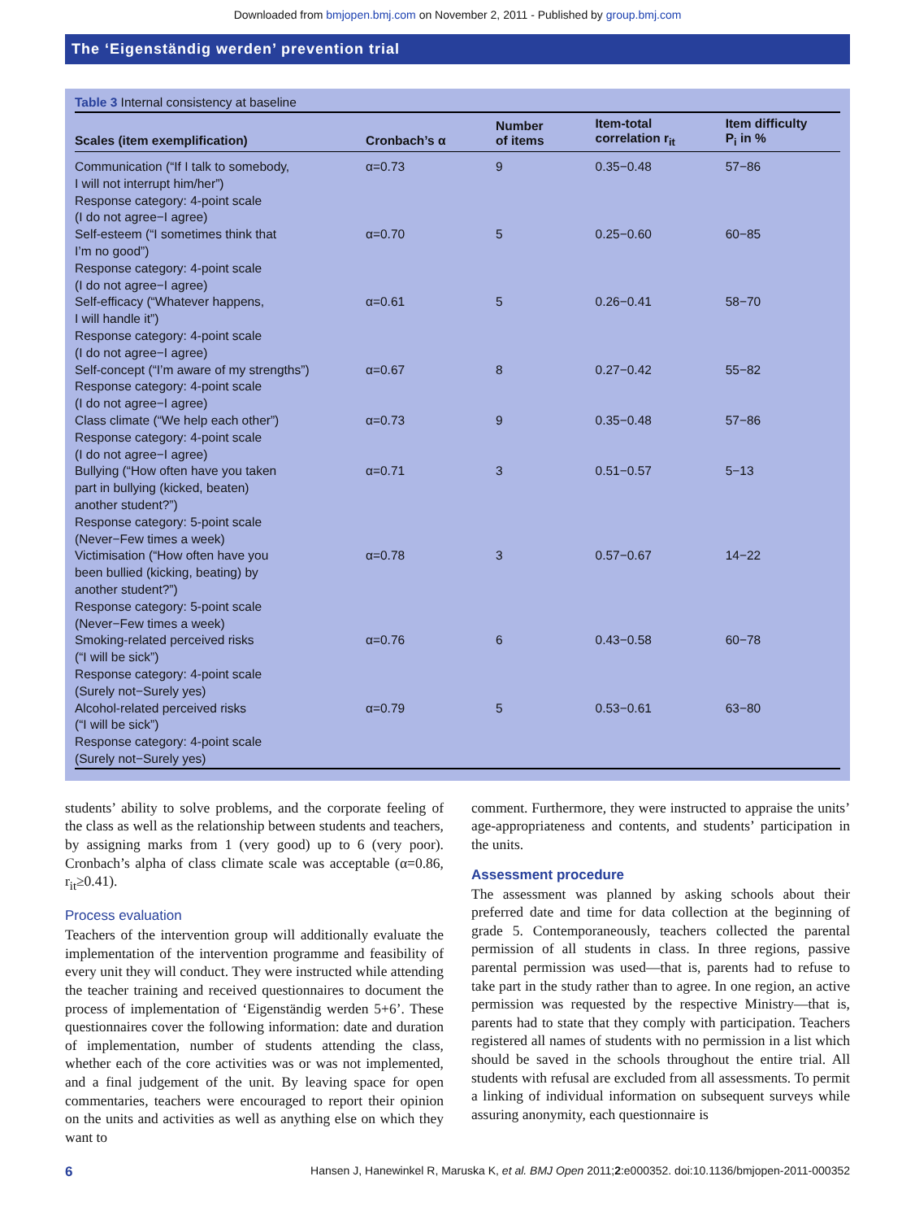Downloaded from bmjopen.bmj.com on November 2, 2011 - Published by group.bmj.com
The ‘Eigenständig werden’ prevention trial
Table 3 Internal consistency at baseline
| Scales (item exemplification) | Cronbach’s α | Number of items | Item-total correlation r<sub>it</sub> | Item difficulty P<sub>i</sub> in % |
| --- | --- | --- | --- | --- |
| Communication (“If I talk to somebody, I will not interrupt him/her”) Response category: 4-point scale (I do not agree−I agree) | α=0.73 | 9 | 0.35−0.48 | 57−86 |
| Self-esteem (“I sometimes think that I’m no good”) Response category: 4-point scale (I do not agree−I agree) | α=0.70 | 5 | 0.25−0.60 | 60−85 |
| Self-efficacy (“Whatever happens, I will handle it”) Response category: 4-point scale (I do not agree−I agree) | α=0.61 | 5 | 0.26−0.41 | 58−70 |
| Self-concept (“I’m aware of my strengths”) Response category: 4-point scale (I do not agree−I agree) | α=0.67 | 8 | 0.27−0.42 | 55−82 |
| Class climate (“We help each other”) Response category: 4-point scale (I do not agree−I agree) | α=0.73 | 9 | 0.35−0.48 | 57−86 |
| Bullying (“How often have you taken part in bullying (kicked, beaten) another student?”) Response category: 5-point scale (Never−Few times a week) | α=0.71 | 3 | 0.51−0.57 | 5−13 |
| Victimisation (“How often have you been bullied (kicking, beating) by another student?”) Response category: 5-point scale (Never−Few times a week) | α=0.78 | 3 | 0.57−0.67 | 14−22 |
| Smoking-related perceived risks (“I will be sick”) Response category: 4-point scale (Surely not−Surely yes) | α=0.76 | 6 | 0.43−0.58 | 60−78 |
| Alcohol-related perceived risks (“I will be sick”) Response category: 4-point scale (Surely not−Surely yes) | α=0.79 | 5 | 0.53−0.61 | 63−80 |
students’ ability to solve problems, and the corporate feeling of the class as well as the relationship between students and teachers, by assigning marks from 1 (very good) up to 6 (very poor). Cronbach’s alpha of class climate scale was acceptable (α=0.86, r<sub>it</sub>≥0.41).
Process evaluation
Teachers of the intervention group will additionally evaluate the implementation of the intervention programme and feasibility of every unit they will conduct. They were instructed while attending the teacher training and received questionnaires to document the process of implementation of ‘Eigenständig werden 5+6’. These questionnaires cover the following information: date and duration of implementation, number of students attending the class, whether each of the core activities was or was not implemented, and a final judgement of the unit. By leaving space for open commentaries, teachers were encouraged to report their opinion on the units and activities as well as anything else on which they want to
comment. Furthermore, they were instructed to appraise the units’ age-appropriateness and contents, and students’ participation in the units.
Assessment procedure
The assessment was planned by asking schools about their preferred date and time for data collection at the beginning of grade 5. Contemporaneously, teachers collected the parental permission of all students in class. In three regions, passive parental permission was used—that is, parents had to refuse to take part in the study rather than to agree. In one region, an active permission was requested by the respective Ministry—that is, parents had to state that they comply with participation. Teachers registered all names of students with no permission in a list which should be saved in the schools throughout the entire trial. All students with refusal are excluded from all assessments. To permit a linking of individual information on subsequent surveys while assuring anonymity, each questionnaire is
6 Hansen J, Hanewinkel R, Maruska K, et al. BMJ Open 2011;2:e000352. doi:10.1136/bmjopen-2011-000352